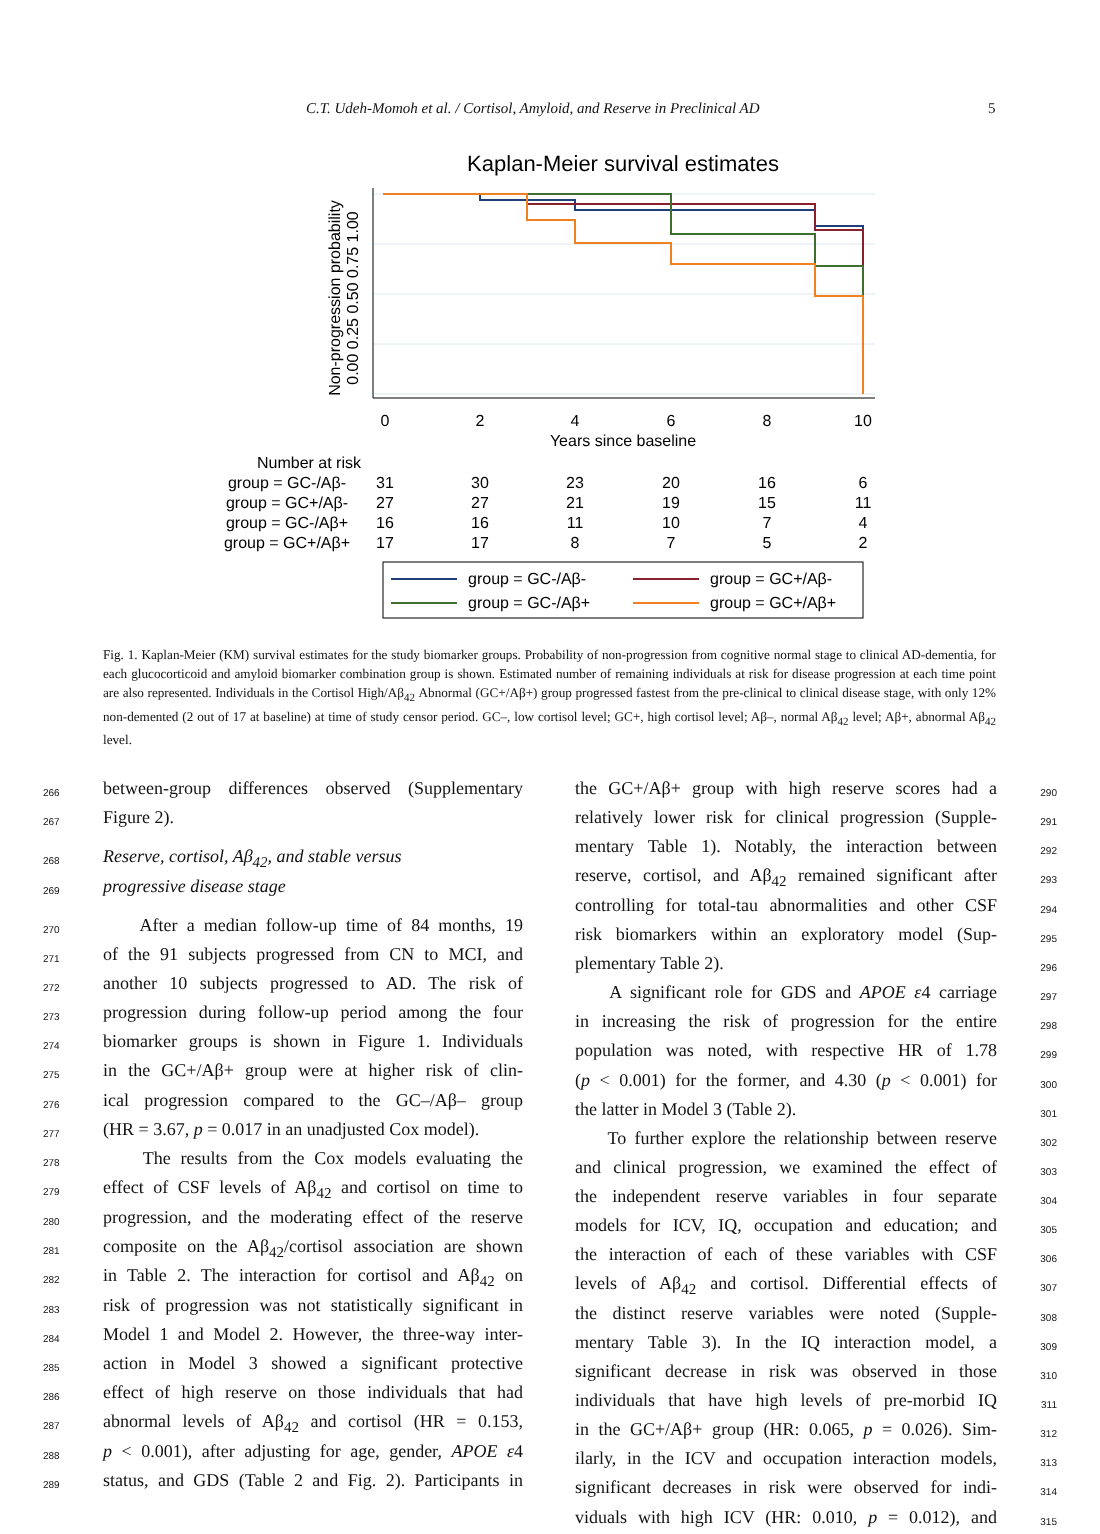C.T. Udeh-Momoh et al. / Cortisol, Amyloid, and Reserve in Preclinical AD 5
Kaplan-Meier survival estimates
0
2
4
6
8
10
Years since baseline
Non-progression probability
0.00 0.25 0.50 0.75 1.00
Number at risk
group = GC-/Aβ-
31
30
23
20
16
6
group = GC+/Aβ-
27
27
21
19
15
11
group = GC-/Aβ+
16
16
11
10
7
4
group = GC+/Aβ+
17
17
8
7
5
2
group = GC-/Aβ-
group = GC+/Aβ-
group = GC-/Aβ+
group = GC+/Aβ+
Fig. 1. Kaplan-Meier (KM) survival estimates for the study biomarker groups. Probability of non-progression from cognitive normal stage to clinical AD-dementia, for each glucocorticoid and amyloid biomarker combination group is shown. Estimated number of remaining individuals at risk for disease progression at each time point are also represented. Individuals in the Cortisol High/Aβ<sub>42</sub> Abnormal (GC+/Aβ+) group progressed fastest from the pre-clinical to clinical disease stage, with only 12% non-demented (2 out of 17 at baseline) at time of study censor period. GC–, low cortisol level; GC+, high cortisol level; Aβ–, normal Aβ<sub>42</sub> level; Aβ+, abnormal Aβ<sub>42</sub> level.
266 between-group differences observed (Supplementary
267 Figure 2).
268 Reserve, cortisol, Aβ<sub>42</sub>, and stable versus
269 progressive disease stage
270 After a median follow-up time of 84 months, 19
271 of the 91 subjects progressed from CN to MCI, and
272 another 10 subjects progressed to AD. The risk of
273 progression during follow-up period among the four
274 biomarker groups is shown in Figure 1. Individuals
275 in the GC+/Aβ+ group were at higher risk of clin-
276 ical progression compared to the GC–/Aβ– group
277 (HR = 3.67, p = 0.017 in an unadjusted Cox model).
278 The results from the Cox models evaluating the
279 effect of CSF levels of Aβ<sub>42</sub> and cortisol on time to
280 progression, and the moderating effect of the reserve
281 composite on the Aβ<sub>42</sub>/cortisol association are shown
282 in Table 2. The interaction for cortisol and Aβ<sub>42</sub> on
283 risk of progression was not statistically significant in
284 Model 1 and Model 2. However, the three-way inter-
285 action in Model 3 showed a significant protective
286 effect of high reserve on those individuals that had
287 abnormal levels of Aβ<sub>42</sub> and cortisol (HR = 0.153,
288 p < 0.001), after adjusting for age, gender, APOE ε4
289 status, and GDS (Table 2 and Fig. 2). Participants in
the GC+/Aβ+ group with high reserve scores had a 290
relatively lower risk for clinical progression (Supple- 291
mentary Table 1). Notably, the interaction between 292
reserve, cortisol, and Aβ<sub>42</sub> remained significant after 293
controlling for total-tau abnormalities and other CSF 294
risk biomarkers within an exploratory model (Sup- 295
plementary Table 2). 296
A significant role for GDS and APOE ε4 carriage 297
in increasing the risk of progression for the entire 298
population was noted, with respective HR of 1.78 299
(p < 0.001) for the former, and 4.30 (p < 0.001) for 300
the latter in Model 3 (Table 2). 301
To further explore the relationship between reserve 302
and clinical progression, we examined the effect of 303
the independent reserve variables in four separate 304
models for ICV, IQ, occupation and education; and 305
the interaction of each of these variables with CSF 306
levels of Aβ<sub>42</sub> and cortisol. Differential effects of 307
the distinct reserve variables were noted (Supple- 308
mentary Table 3). In the IQ interaction model, a 309
significant decrease in risk was observed in those 310
individuals that have high levels of pre-morbid IQ 311
in the GC+/Aβ+ group (HR: 0.065, p = 0.026). Sim- 312
ilarly, in the ICV and occupation interaction models, 313
significant decreases in risk were observed for indi- 314
viduals with high ICV (HR: 0.010, p = 0.012), and 315